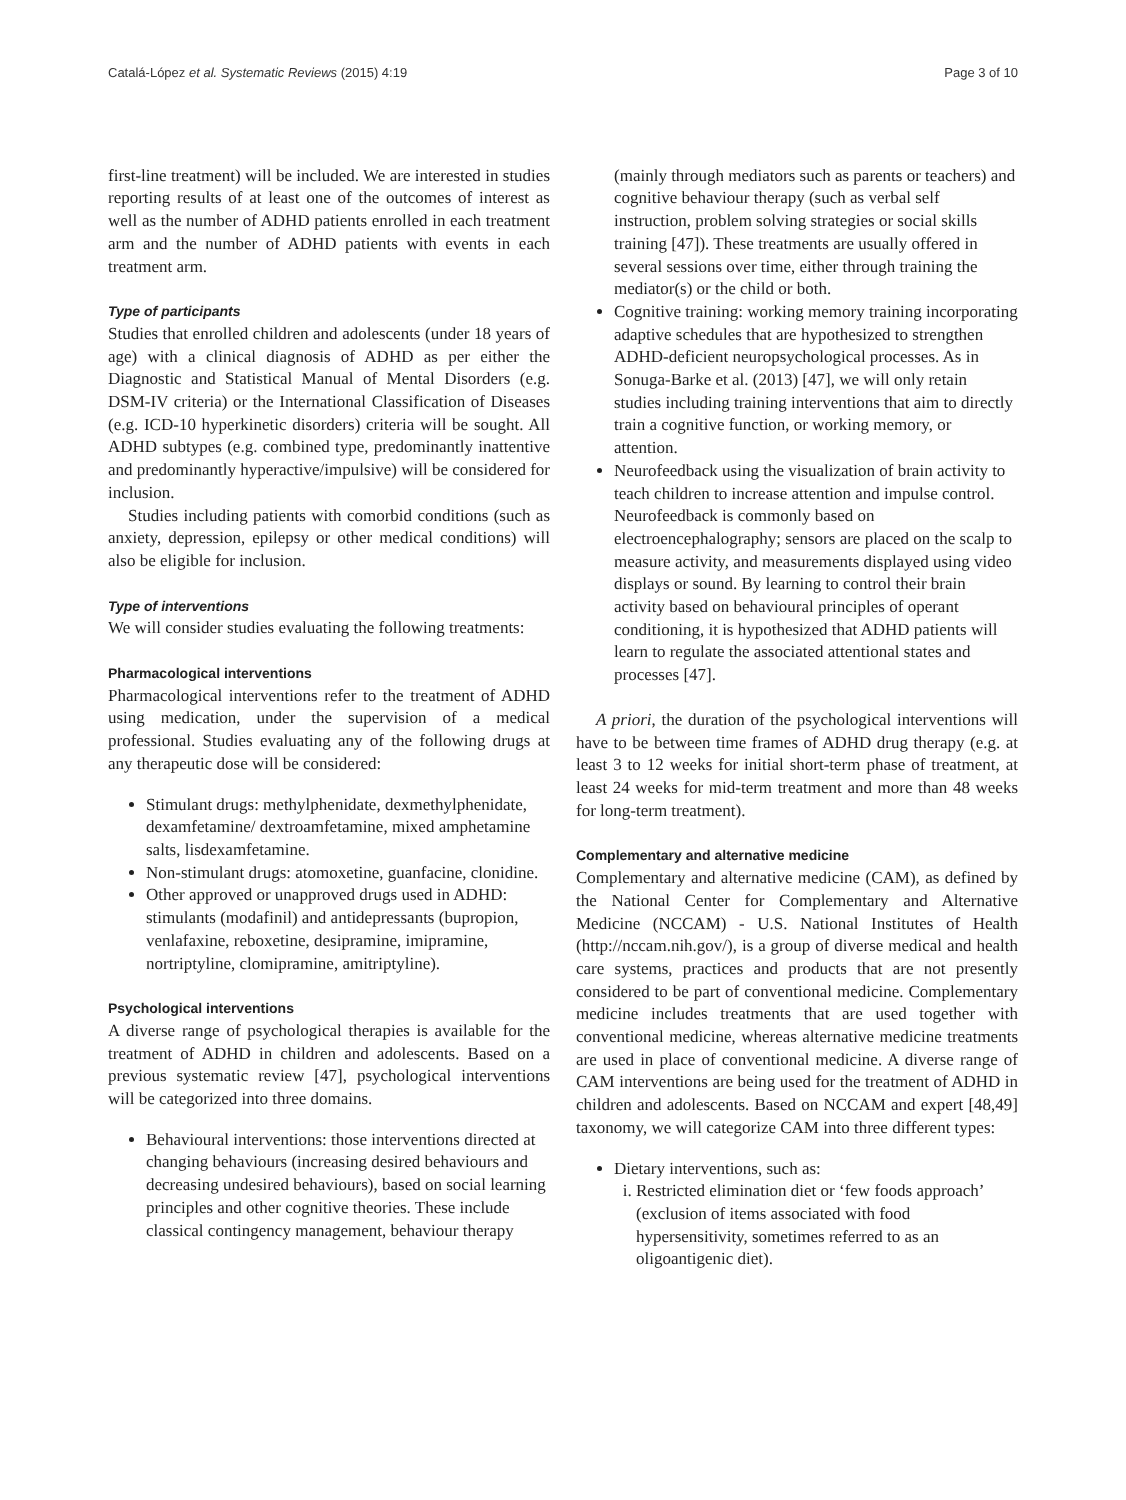Catalá-López et al. Systematic Reviews (2015) 4:19 Page 3 of 10
first-line treatment) will be included. We are interested in studies reporting results of at least one of the outcomes of interest as well as the number of ADHD patients enrolled in each treatment arm and the number of ADHD patients with events in each treatment arm.
Type of participants
Studies that enrolled children and adolescents (under 18 years of age) with a clinical diagnosis of ADHD as per either the Diagnostic and Statistical Manual of Mental Disorders (e.g. DSM-IV criteria) or the International Classification of Diseases (e.g. ICD-10 hyperkinetic disorders) criteria will be sought. All ADHD subtypes (e.g. combined type, predominantly inattentive and predominantly hyperactive/impulsive) will be considered for inclusion.
Studies including patients with comorbid conditions (such as anxiety, depression, epilepsy or other medical conditions) will also be eligible for inclusion.
Type of interventions
We will consider studies evaluating the following treatments:
Pharmacological interventions
Pharmacological interventions refer to the treatment of ADHD using medication, under the supervision of a medical professional. Studies evaluating any of the following drugs at any therapeutic dose will be considered:
Stimulant drugs: methylphenidate, dexmethylphenidate, dexamfetamine/ dextroamfetamine, mixed amphetamine salts, lisdexamfetamine.
Non-stimulant drugs: atomoxetine, guanfacine, clonidine.
Other approved or unapproved drugs used in ADHD: stimulants (modafinil) and antidepressants (bupropion, venlafaxine, reboxetine, desipramine, imipramine, nortriptyline, clomipramine, amitriptyline).
Psychological interventions
A diverse range of psychological therapies is available for the treatment of ADHD in children and adolescents. Based on a previous systematic review [47], psychological interventions will be categorized into three domains.
Behavioural interventions: those interventions directed at changing behaviours (increasing desired behaviours and decreasing undesired behaviours), based on social learning principles and other cognitive theories. These include classical contingency management, behaviour therapy
(mainly through mediators such as parents or teachers) and cognitive behaviour therapy (such as verbal self instruction, problem solving strategies or social skills training [47]). These treatments are usually offered in several sessions over time, either through training the mediator(s) or the child or both.
Cognitive training: working memory training incorporating adaptive schedules that are hypothesized to strengthen ADHD-deficient neuropsychological processes. As in Sonuga-Barke et al. (2013) [47], we will only retain studies including training interventions that aim to directly train a cognitive function, or working memory, or attention.
Neurofeedback using the visualization of brain activity to teach children to increase attention and impulse control. Neurofeedback is commonly based on electroencephalography; sensors are placed on the scalp to measure activity, and measurements displayed using video displays or sound. By learning to control their brain activity based on behavioural principles of operant conditioning, it is hypothesized that ADHD patients will learn to regulate the associated attentional states and processes [47].
A priori, the duration of the psychological interventions will have to be between time frames of ADHD drug therapy (e.g. at least 3 to 12 weeks for initial short-term phase of treatment, at least 24 weeks for mid-term treatment and more than 48 weeks for long-term treatment).
Complementary and alternative medicine
Complementary and alternative medicine (CAM), as defined by the National Center for Complementary and Alternative Medicine (NCCAM) - U.S. National Institutes of Health (http://nccam.nih.gov/), is a group of diverse medical and health care systems, practices and products that are not presently considered to be part of conventional medicine. Complementary medicine includes treatments that are used together with conventional medicine, whereas alternative medicine treatments are used in place of conventional medicine. A diverse range of CAM interventions are being used for the treatment of ADHD in children and adolescents. Based on NCCAM and expert [48,49] taxonomy, we will categorize CAM into three different types:
Dietary interventions, such as:
i. Restricted elimination diet or ‘few foods approach’ (exclusion of items associated with food hypersensitivity, sometimes referred to as an oligoantigenic diet).